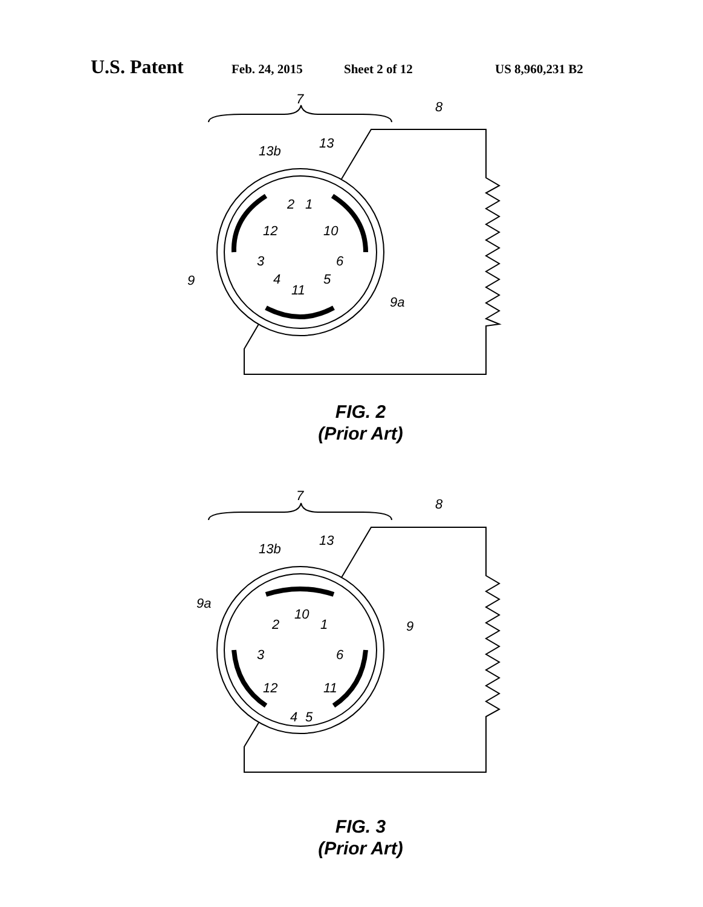U.S. Patent Feb. 24, 2015 Sheet 2 of 12 US 8,960,231 B2
7
8
13
13b
2
1
12
10
3
6
9
4
5
11
9a
FIG. 2
(Prior Art)
7
8
13
13b
9a
2
10
1
9
3
6
12
11
4
5
FIG. 3
(Prior Art)